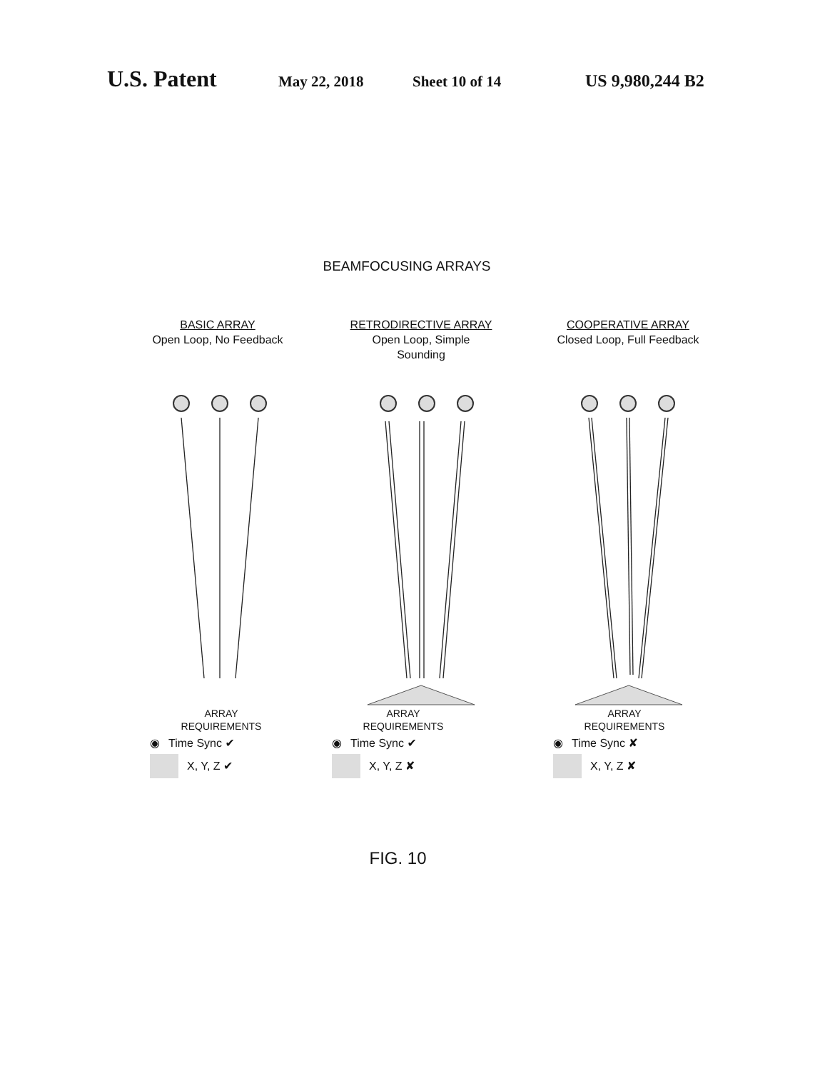U.S. Patent May 22, 2018 Sheet 10 of 14 US 9,980,244 B2
BEAMFOCUSING ARRAYS
BASIC ARRAY
Open Loop, No Feedback
RETRODIRECTIVE ARRAY
Open Loop, Simple Sounding
COOPERATIVE ARRAY
Closed Loop, Full Feedback
ARRAY
REQUIREMENTS
◉ Time Sync ✔
X, Y, Z ✔
ARRAY
REQUIREMENTS
◉ Time Sync ✔
X, Y, Z ✘
ARRAY
REQUIREMENTS
◉ Time Sync ✘
X, Y, Z ✘
FIG. 10